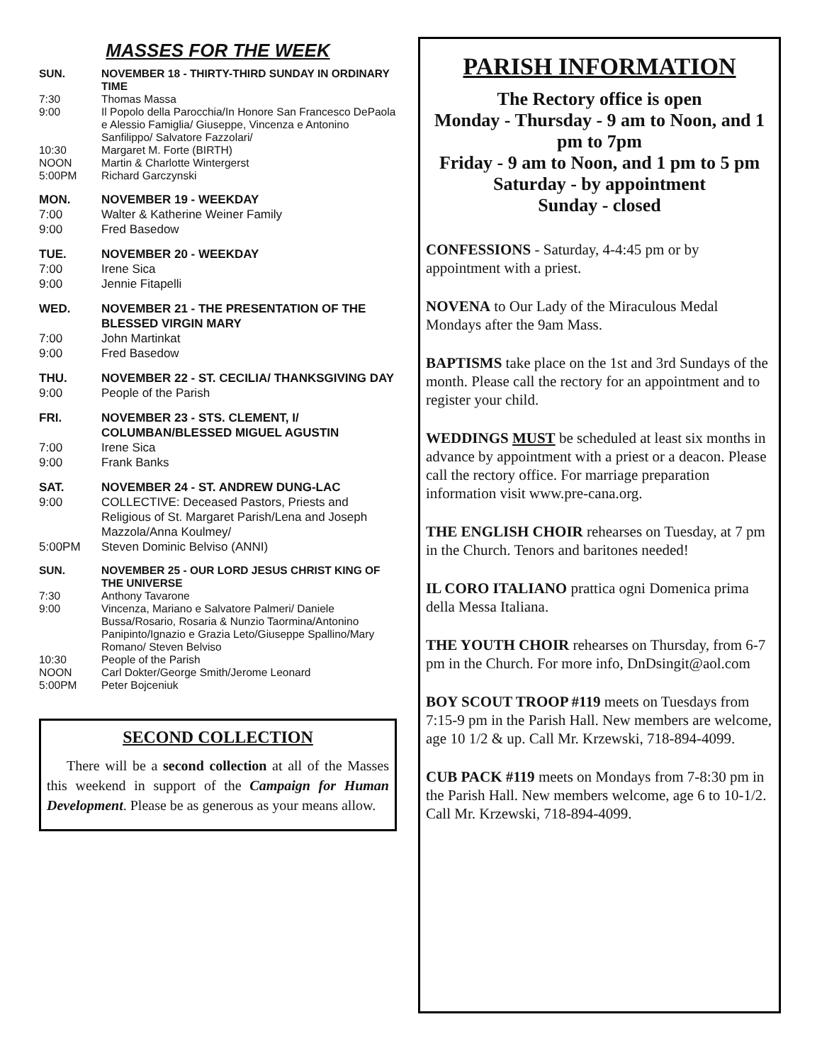MASSES FOR THE WEEK
SUN. NOVEMBER 18 - THIRTY-THIRD SUNDAY IN ORDINARY TIME
7:30 Thomas Massa
9:00 Il Popolo della Parocchia/In Honore San Francesco DePaola e Alessio Famiglia/ Giuseppe, Vincenza e Antonino Sanfilippo/ Salvatore Fazzolari/
10:30 Margaret M. Forte (BIRTH)
NOON Martin & Charlotte Wintergerst
5:00PM Richard Garczynski
MON. NOVEMBER 19 - WEEKDAY
7:00 Walter & Katherine Weiner Family
9:00 Fred Basedow
TUE. NOVEMBER 20 - WEEKDAY
7:00 Irene Sica
9:00 Jennie Fitapelli
WED. NOVEMBER 21 - THE PRESENTATION OF THE BLESSED VIRGIN MARY
7:00 John Martinkat
9:00 Fred Basedow
THU. NOVEMBER 22 - ST. CECILIA/ THANKSGIVING DAY
9:00 People of the Parish
FRI. NOVEMBER 23 - STS. CLEMENT, I/ COLUMBAN/BLESSED MIGUEL AGUSTIN
7:00 Irene Sica
9:00 Frank Banks
SAT. NOVEMBER 24 - ST. ANDREW DUNG-LAC
9:00 COLLECTIVE: Deceased Pastors, Priests and Religious of St. Margaret Parish/Lena and Joseph Mazzola/Anna Koulmey/
5:00PM Steven Dominic Belviso (ANNI)
SUN. NOVEMBER 25 - OUR LORD JESUS CHRIST KING OF THE UNIVERSE
7:30 Anthony Tavarone
9:00 Vincenza, Mariano e Salvatore Palmeri/ Daniele Bussa/Rosario, Rosaria & Nunzio Taormina/Antonino Panipinto/Ignazio e Grazia Leto/Giuseppe Spallino/Mary Romano/ Steven Belviso
10:30 People of the Parish
NOON Carl Dokter/George Smith/Jerome Leonard
5:00PM Peter Bojceniuk
SECOND COLLECTION
There will be a second collection at all of the Masses this weekend in support of the Campaign for Human Development. Please be as generous as your means allow.
PARISH INFORMATION
The Rectory office is open
Monday - Thursday - 9 am to Noon, and 1 pm to 7pm
Friday - 9 am to Noon, and 1 pm to 5 pm
Saturday - by appointment
Sunday - closed
CONFESSIONS - Saturday, 4-4:45 pm or by appointment with a priest.
NOVENA to Our Lady of the Miraculous Medal Mondays after the 9am Mass.
BAPTISMS take place on the 1st and 3rd Sundays of the month. Please call the rectory for an appointment and to register your child.
WEDDINGS MUST be scheduled at least six months in advance by appointment with a priest or a deacon. Please call the rectory office. For marriage preparation information visit www.pre-cana.org.
THE ENGLISH CHOIR rehearses on Tuesday, at 7 pm in the Church. Tenors and baritones needed!
IL CORO ITALIANO prattica ogni Domenica prima della Messa Italiana.
THE YOUTH CHOIR rehearses on Thursday, from 6-7 pm in the Church. For more info, DnDsingit@aol.com
BOY SCOUT TROOP #119 meets on Tuesdays from 7:15-9 pm in the Parish Hall. New members are welcome, age 10 1/2 & up. Call Mr. Krzewski, 718-894-4099.
CUB PACK #119 meets on Mondays from 7-8:30 pm in the Parish Hall. New members welcome, age 6 to 10-1/2. Call Mr. Krzewski, 718-894-4099.